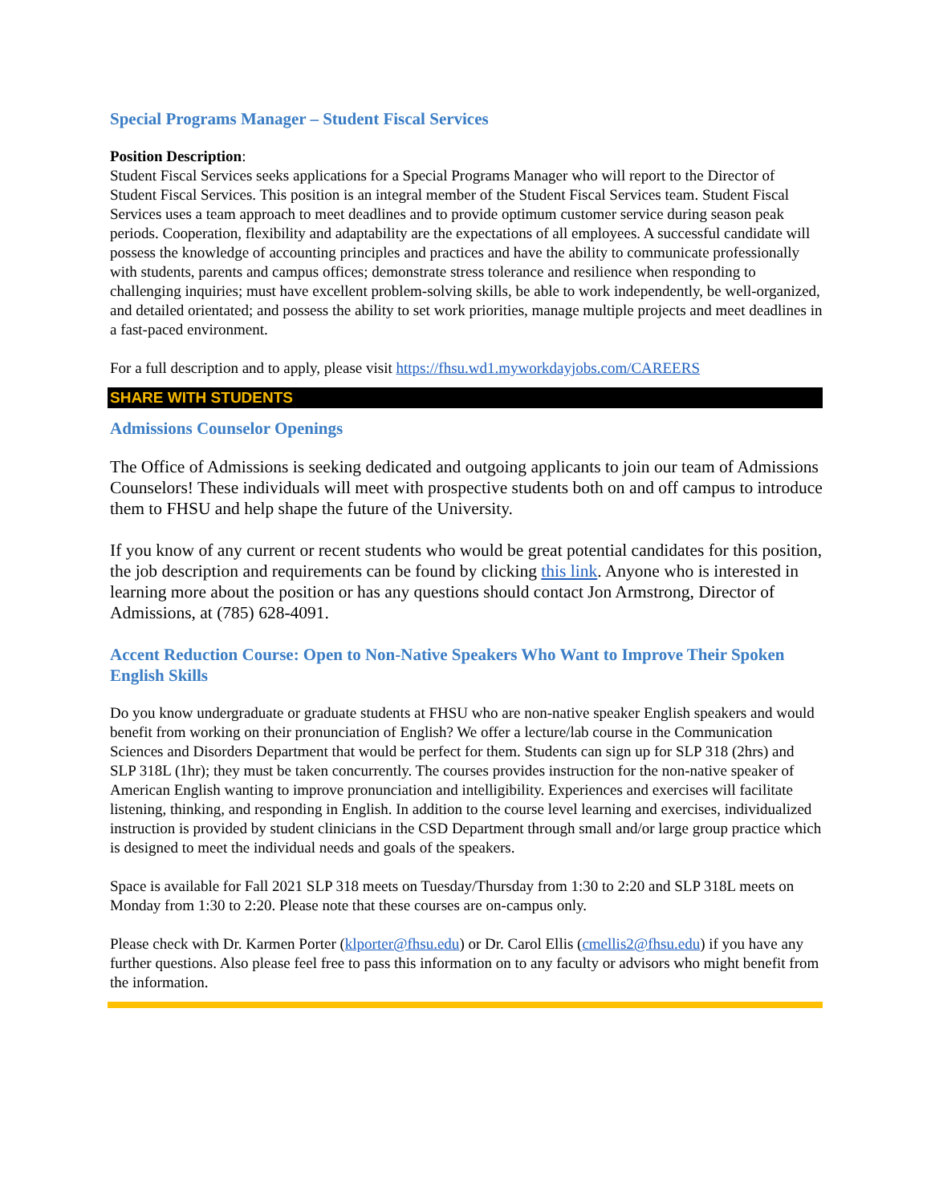Special Programs Manager – Student Fiscal Services
Position Description:
Student Fiscal Services seeks applications for a Special Programs Manager who will report to the Director of Student Fiscal Services. This position is an integral member of the Student Fiscal Services team. Student Fiscal Services uses a team approach to meet deadlines and to provide optimum customer service during season peak periods. Cooperation, flexibility and adaptability are the expectations of all employees. A successful candidate will possess the knowledge of accounting principles and practices and have the ability to communicate professionally with students, parents and campus offices; demonstrate stress tolerance and resilience when responding to challenging inquiries; must have excellent problem-solving skills, be able to work independently, be well-organized, and detailed orientated; and possess the ability to set work priorities, manage multiple projects and meet deadlines in a fast-paced environment.
For a full description and to apply, please visit https://fhsu.wd1.myworkdayjobs.com/CAREERS
SHARE WITH STUDENTS
Admissions Counselor Openings
The Office of Admissions is seeking dedicated and outgoing applicants to join our team of Admissions Counselors! These individuals will meet with prospective students both on and off campus to introduce them to FHSU and help shape the future of the University.
If you know of any current or recent students who would be great potential candidates for this position, the job description and requirements can be found by clicking this link. Anyone who is interested in learning more about the position or has any questions should contact Jon Armstrong, Director of Admissions, at (785) 628-4091.
Accent Reduction Course: Open to Non-Native Speakers Who Want to Improve Their Spoken English Skills
Do you know undergraduate or graduate students at FHSU who are non-native speaker English speakers and would benefit from working on their pronunciation of English? We offer a lecture/lab course in the Communication Sciences and Disorders Department that would be perfect for them. Students can sign up for SLP 318 (2hrs) and SLP 318L (1hr); they must be taken concurrently. The courses provides instruction for the non-native speaker of American English wanting to improve pronunciation and intelligibility. Experiences and exercises will facilitate listening, thinking, and responding in English. In addition to the course level learning and exercises, individualized instruction is provided by student clinicians in the CSD Department through small and/or large group practice which is designed to meet the individual needs and goals of the speakers.
Space is available for Fall 2021 SLP 318 meets on Tuesday/Thursday from 1:30 to 2:20 and SLP 318L meets on Monday from 1:30 to 2:20. Please note that these courses are on-campus only.
Please check with Dr. Karmen Porter (klporter@fhsu.edu) or Dr. Carol Ellis (cmellis2@fhsu.edu) if you have any further questions. Also please feel free to pass this information on to any faculty or advisors who might benefit from the information.